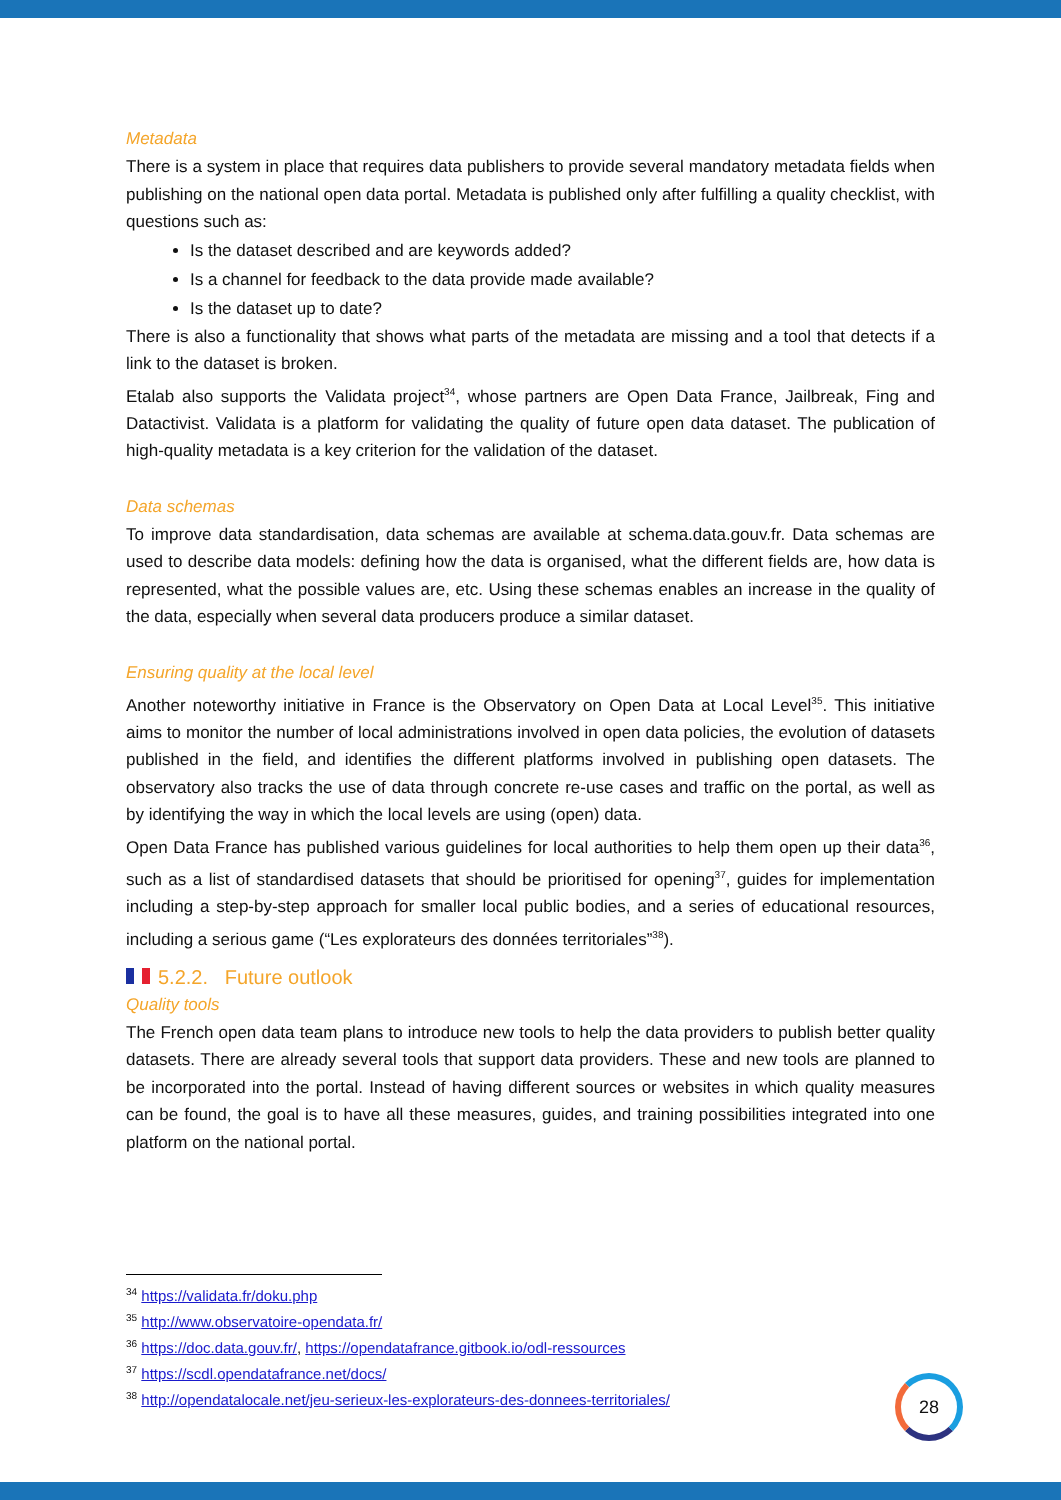Metadata
There is a system in place that requires data publishers to provide several mandatory metadata fields when publishing on the national open data portal. Metadata is published only after fulfilling a quality checklist, with questions such as:
Is the dataset described and are keywords added?
Is a channel for feedback to the data provide made available?
Is the dataset up to date?
There is also a functionality that shows what parts of the metadata are missing and a tool that detects if a link to the dataset is broken.
Etalab also supports the Validata project<sup>34</sup>, whose partners are Open Data France, Jailbreak, Fing and Datactivist. Validata is a platform for validating the quality of future open data dataset. The publication of high-quality metadata is a key criterion for the validation of the dataset.
Data schemas
To improve data standardisation, data schemas are available at schema.data.gouv.fr. Data schemas are used to describe data models: defining how the data is organised, what the different fields are, how data is represented, what the possible values are, etc. Using these schemas enables an increase in the quality of the data, especially when several data producers produce a similar dataset.
Ensuring quality at the local level
Another noteworthy initiative in France is the Observatory on Open Data at Local Level<sup>35</sup>. This initiative aims to monitor the number of local administrations involved in open data policies, the evolution of datasets published in the field, and identifies the different platforms involved in publishing open datasets. The observatory also tracks the use of data through concrete re-use cases and traffic on the portal, as well as by identifying the way in which the local levels are using (open) data.
Open Data France has published various guidelines for local authorities to help them open up their data<sup>36</sup>, such as a list of standardised datasets that should be prioritised for opening<sup>37</sup>, guides for implementation including a step-by-step approach for smaller local public bodies, and a series of educational resources, including a serious game (“Les explorateurs des données territoriales”<sup>38</sup>).
5.2.2. Future outlook
Quality tools
The French open data team plans to introduce new tools to help the data providers to publish better quality datasets. There are already several tools that support data providers. These and new tools are planned to be incorporated into the portal. Instead of having different sources or websites in which quality measures can be found, the goal is to have all these measures, guides, and training possibilities integrated into one platform on the national portal.
<sup>34</sup> https://validata.fr/doku.php
<sup>35</sup> http://www.observatoire-opendata.fr/
<sup>36</sup> https://doc.data.gouv.fr/, https://opendatafrance.gitbook.io/odl-ressources
<sup>37</sup> https://scdl.opendatafrance.net/docs/
<sup>38</sup> http://opendatalocale.net/jeu-serieux-les-explorateurs-des-donnees-territoriales/
28